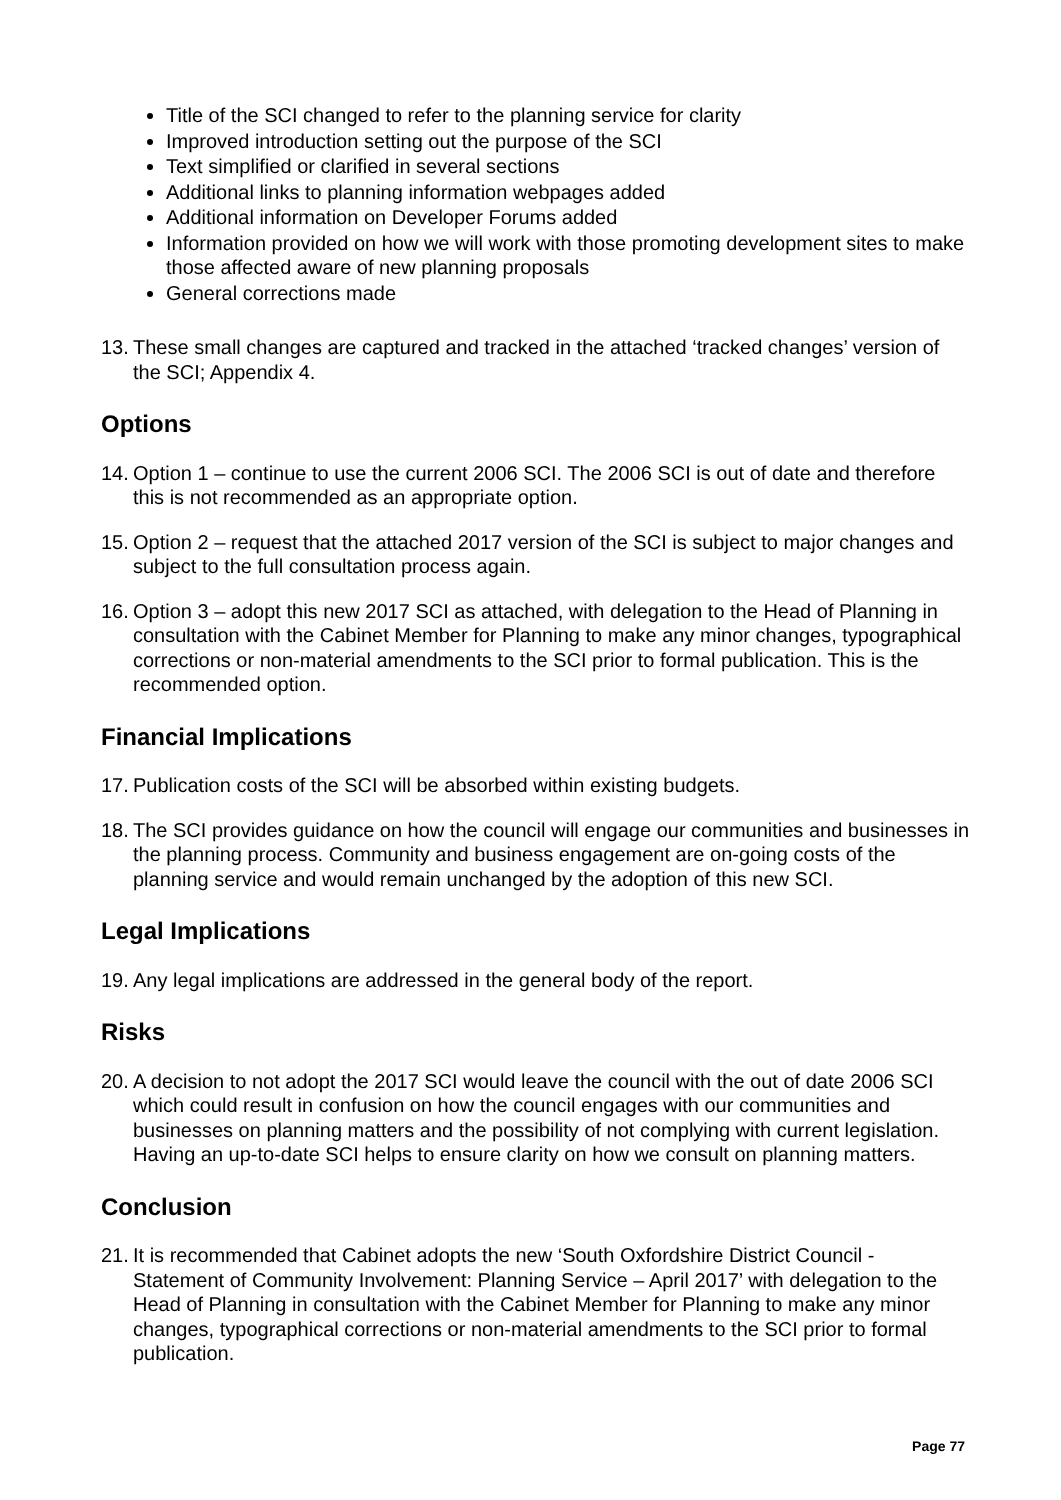Title of the SCI changed to refer to the planning service for clarity
Improved introduction setting out the purpose of the SCI
Text simplified or clarified in several sections
Additional links to planning information webpages added
Additional information on Developer Forums added
Information provided on how we will work with those promoting development sites to make those affected aware of new planning proposals
General corrections made
13. These small changes are captured and tracked in the attached ‘tracked changes’ version of the SCI; Appendix 4.
Options
14. Option 1 – continue to use the current 2006 SCI. The 2006 SCI is out of date and therefore this is not recommended as an appropriate option.
15. Option 2 – request that the attached 2017 version of the SCI is subject to major changes and subject to the full consultation process again.
16. Option 3 – adopt this new 2017 SCI as attached, with delegation to the Head of Planning in consultation with the Cabinet Member for Planning to make any minor changes, typographical corrections or non-material amendments to the SCI prior to formal publication. This is the recommended option.
Financial Implications
17. Publication costs of the SCI will be absorbed within existing budgets.
18. The SCI provides guidance on how the council will engage our communities and businesses in the planning process. Community and business engagement are on-going costs of the planning service and would remain unchanged by the adoption of this new SCI.
Legal Implications
19. Any legal implications are addressed in the general body of the report.
Risks
20. A decision to not adopt the 2017 SCI would leave the council with the out of date 2006 SCI which could result in confusion on how the council engages with our communities and businesses on planning matters and the possibility of not complying with current legislation. Having an up-to-date SCI helps to ensure clarity on how we consult on planning matters.
Conclusion
21. It is recommended that Cabinet adopts the new ‘South Oxfordshire District Council - Statement of Community Involvement: Planning Service – April 2017’ with delegation to the Head of Planning in consultation with the Cabinet Member for Planning to make any minor changes, typographical corrections or non-material amendments to the SCI prior to formal publication.
Page 77